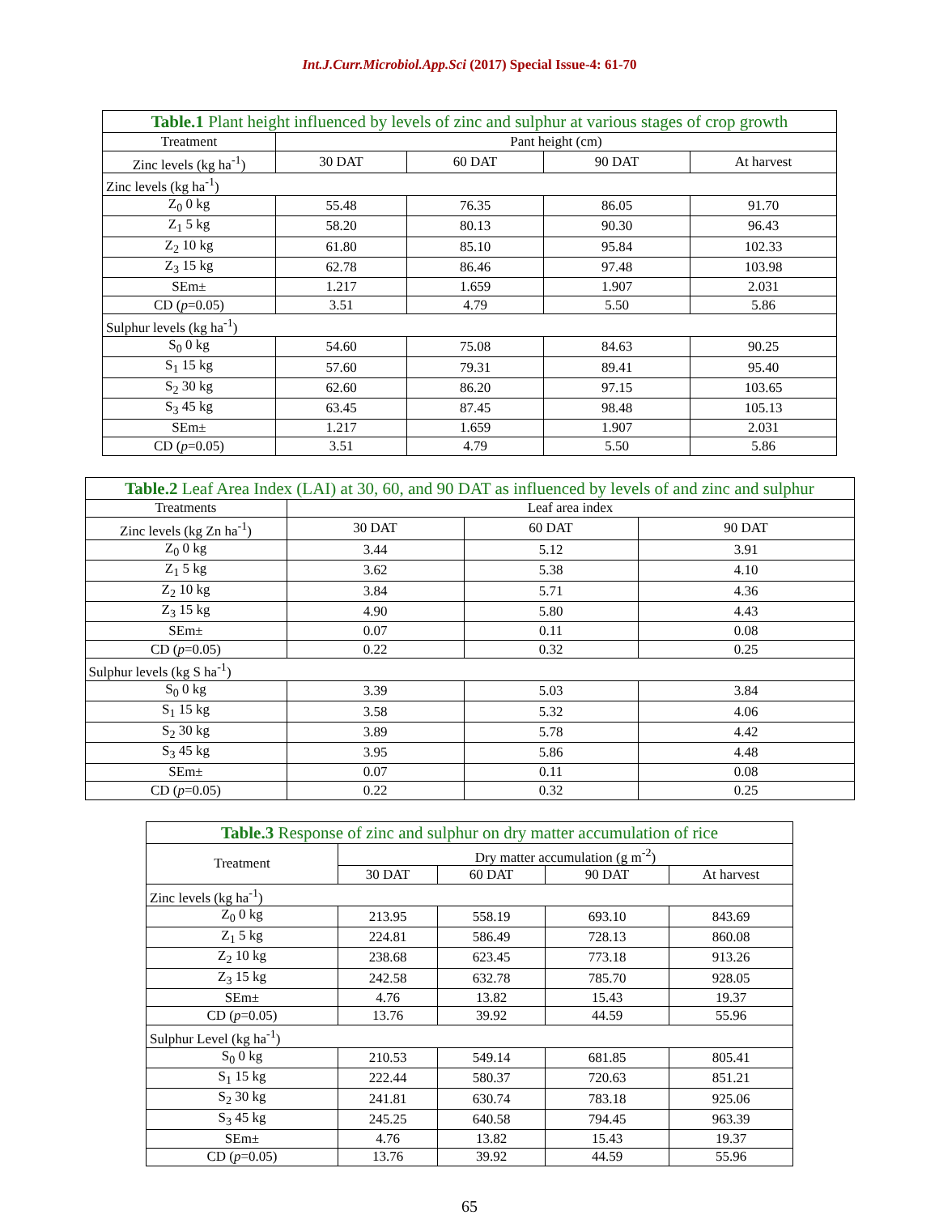Int.J.Curr.Microbiol.App.Sci (2017) Special Issue-4: 61-70
| Table.1 Plant height influenced by levels of zinc and sulphur at various stages of crop growth | | | | |
| Treatment | Pant height (cm) | | | |
| Zinc levels (kg ha<sup>-1</sup>) | 30 DAT | 60 DAT | 90 DAT | At harvest |
| Zinc levels (kg ha<sup>-1</sup>) | | | | |
| Z<sub>0</sub> 0 kg | 55.48 | 76.35 | 86.05 | 91.70 |
| Z<sub>1</sub> 5 kg | 58.20 | 80.13 | 90.30 | 96.43 |
| Z<sub>2</sub> 10 kg | 61.80 | 85.10 | 95.84 | 102.33 |
| Z<sub>3</sub> 15 kg | 62.78 | 86.46 | 97.48 | 103.98 |
| SEm± | 1.217 | 1.659 | 1.907 | 2.031 |
| CD ( p =0.05) | 3.51 | 4.79 | 5.50 | 5.86 |
| Sulphur levels (kg ha<sup>-1</sup>) | | | | |
| S<sub>0</sub> 0 kg | 54.60 | 75.08 | 84.63 | 90.25 |
| S<sub>1</sub> 15 kg | 57.60 | 79.31 | 89.41 | 95.40 |
| S<sub>2</sub> 30 kg | 62.60 | 86.20 | 97.15 | 103.65 |
| S<sub>3</sub> 45 kg | 63.45 | 87.45 | 98.48 | 105.13 |
| SEm± | 1.217 | 1.659 | 1.907 | 2.031 |
| CD ( p =0.05) | 3.51 | 4.79 | 5.50 | 5.86 |
| Table.2 Leaf Area Index (LAI) at 30, 60, and 90 DAT as influenced by levels of and zinc and sulphur | | | |
| Treatments | Leaf area index | | |
| Zinc levels (kg Zn ha<sup>-1</sup>) | 30 DAT | 60 DAT | 90 DAT |
| Z<sub>0</sub> 0 kg | 3.44 | 5.12 | 3.91 |
| Z<sub>1</sub> 5 kg | 3.62 | 5.38 | 4.10 |
| Z<sub>2</sub> 10 kg | 3.84 | 5.71 | 4.36 |
| Z<sub>3</sub> 15 kg | 4.90 | 5.80 | 4.43 |
| SEm± | 0.07 | 0.11 | 0.08 |
| CD ( p =0.05) | 0.22 | 0.32 | 0.25 |
| Sulphur levels (kg S ha<sup>-1</sup>) | | | |
| S<sub>0</sub> 0 kg | 3.39 | 5.03 | 3.84 |
| S<sub>1</sub> 15 kg | 3.58 | 5.32 | 4.06 |
| S<sub>2</sub> 30 kg | 3.89 | 5.78 | 4.42 |
| S<sub>3</sub> 45 kg | 3.95 | 5.86 | 4.48 |
| SEm± | 0.07 | 0.11 | 0.08 |
| CD ( p =0.05) | 0.22 | 0.32 | 0.25 |
| Table.3 Response of zinc and sulphur on dry matter accumulation of rice | | | | |
| Treatment | Dry matter accumulation (g m<sup>-2</sup>) | | | |
| | 30 DAT | 60 DAT | 90 DAT | At harvest |
| Zinc levels (kg ha<sup>-1</sup>) | | | | |
| Z<sub>0</sub> 0 kg | 213.95 | 558.19 | 693.10 | 843.69 |
| Z<sub>1</sub> 5 kg | 224.81 | 586.49 | 728.13 | 860.08 |
| Z<sub>2</sub> 10 kg | 238.68 | 623.45 | 773.18 | 913.26 |
| Z<sub>3</sub> 15 kg | 242.58 | 632.78 | 785.70 | 928.05 |
| SEm± | 4.76 | 13.82 | 15.43 | 19.37 |
| CD ( p =0.05) | 13.76 | 39.92 | 44.59 | 55.96 |
| Sulphur Level (kg ha<sup>-1</sup>) | | | | |
| S<sub>0</sub> 0 kg | 210.53 | 549.14 | 681.85 | 805.41 |
| S<sub>1</sub> 15 kg | 222.44 | 580.37 | 720.63 | 851.21 |
| S<sub>2</sub> 30 kg | 241.81 | 630.74 | 783.18 | 925.06 |
| S<sub>3</sub> 45 kg | 245.25 | 640.58 | 794.45 | 963.39 |
| SEm± | 4.76 | 13.82 | 15.43 | 19.37 |
| CD ( p =0.05) | 13.76 | 39.92 | 44.59 | 55.96 |
65